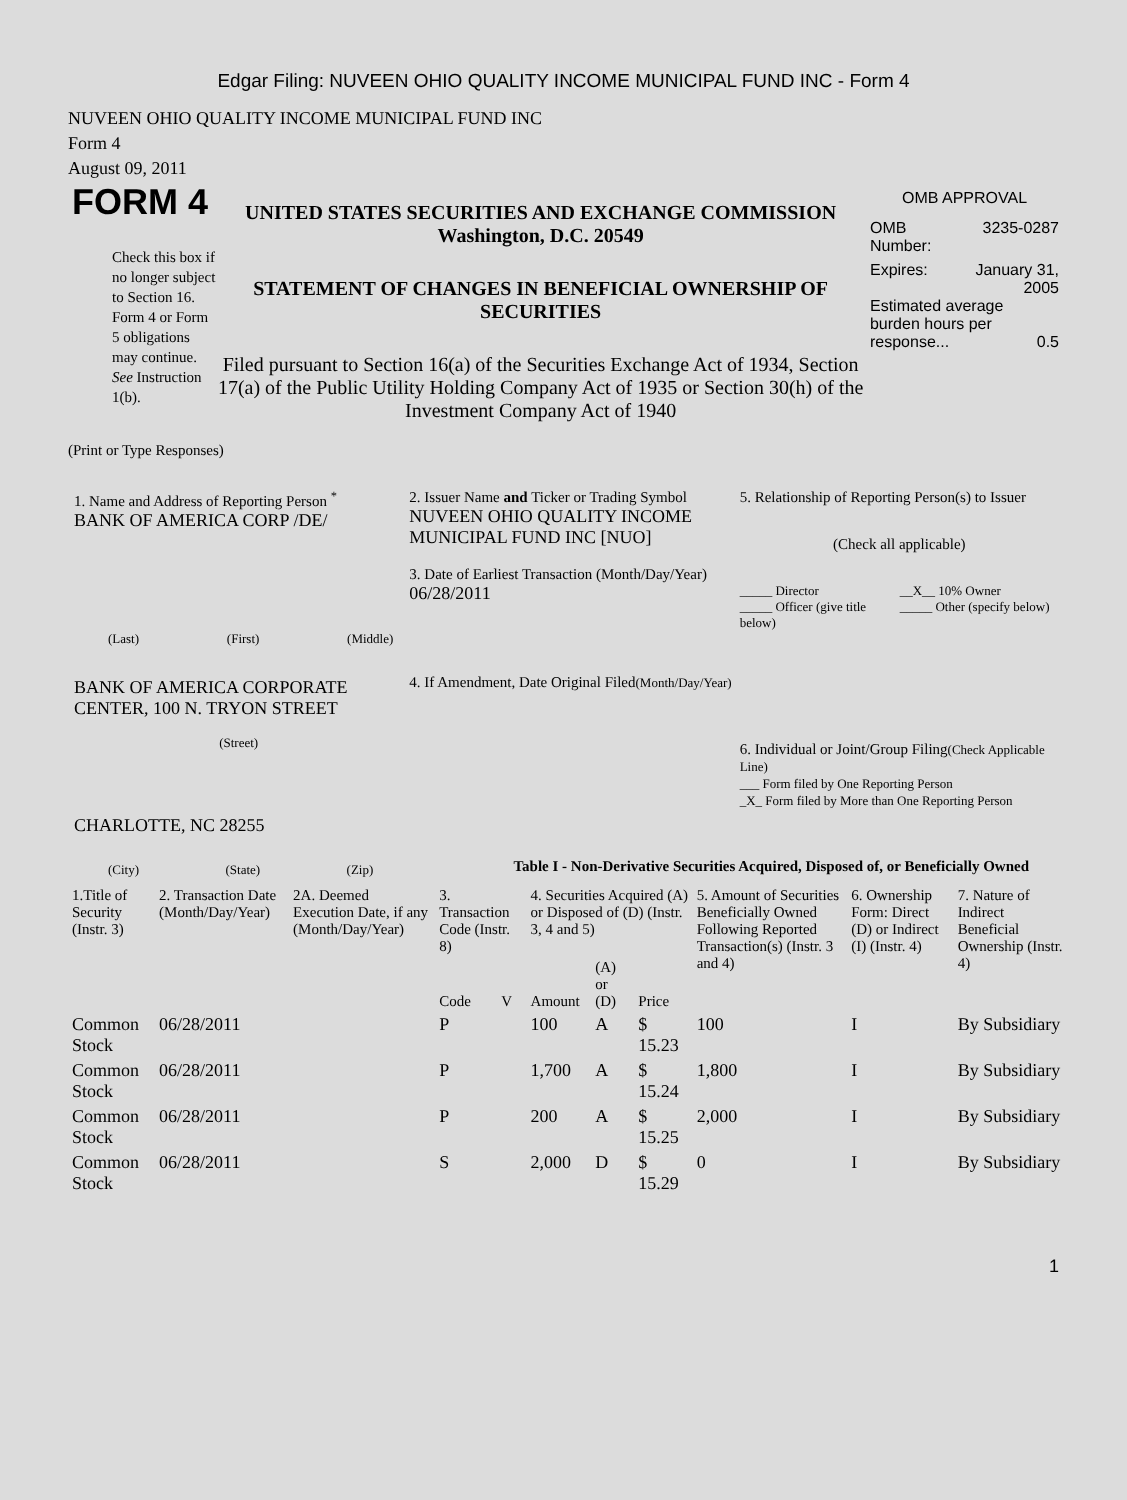Edgar Filing: NUVEEN OHIO QUALITY INCOME MUNICIPAL FUND INC - Form 4
NUVEEN OHIO QUALITY INCOME MUNICIPAL FUND INC
Form 4
August 09, 2011
FORM 4
Check this box if no longer subject to Section 16. Form 4 or Form 5 obligations may continue. See Instruction 1(b).
UNITED STATES SECURITIES AND EXCHANGE COMMISSION
Washington, D.C. 20549
STATEMENT OF CHANGES IN BENEFICIAL OWNERSHIP OF SECURITIES
Filed pursuant to Section 16(a) of the Securities Exchange Act of 1934, Section 17(a) of the Public Utility Holding Company Act of 1935 or Section 30(h) of the Investment Company Act of 1940
OMB APPROVAL
OMB
Number: 3235-0287
Expires: January 31,
2005
Estimated average burden hours per response... 0.5
(Print or Type Responses)
1. Name and Address of Reporting Person <sup>*</sup>
BANK OF AMERICA CORP /DE/
(Last) (First) (Middle)
BANK OF AMERICA CORPORATE CENTER, 100 N. TRYON STREET
(Street)
CHARLOTTE, NC 28255
(City) (State) (Zip)
2. Issuer Name and Ticker or Trading Symbol
NUVEEN OHIO QUALITY INCOME MUNICIPAL FUND INC [NUO]
3. Date of Earliest Transaction (Month/Day/Year)
06/28/2011
4. If Amendment, Date Original Filed(Month/Day/Year)
5. Relationship of Reporting Person(s) to Issuer
(Check all applicable)
_____ Director
_____ Officer (give title below)
__X__ 10% Owner
_____ Other (specify below)
6. Individual or Joint/Group Filing(Check Applicable Line)
___ Form filed by One Reporting Person
_X_ Form filed by More than One Reporting Person
Table I - Non-Derivative Securities Acquired, Disposed of, or Beneficially Owned
| 1.Title of Security (Instr. 3) | 2. Transaction Date (Month/Day/Year) | 2A. Deemed Execution Date, if any (Month/Day/Year) | 3. Transaction Code (Instr. 8) | | 4. Securities Acquired (A) or Disposed of (D) (Instr. 3, 4 and 5) | | | 5. Amount of Securities Beneficially Owned Following Reported Transaction(s) (Instr. 3 and 4) | 6. Ownership Form: Direct (D) or Indirect (I) (Instr. 4) | 7. Nature of Indirect Beneficial Ownership (Instr. 4) |
| --- | --- | --- | --- | --- | --- | --- | --- | --- | --- | --- |
| | | | Code | V | Amount | (A) or (D) | Price | | | |
| Common Stock | 06/28/2011 | | P | | 100 | A | $ 15.23 | 100 | I | By Subsidiary |
| Common Stock | 06/28/2011 | | P | | 1,700 | A | $ 15.24 | 1,800 | I | By Subsidiary |
| Common Stock | 06/28/2011 | | P | | 200 | A | $ 15.25 | 2,000 | I | By Subsidiary |
| Common Stock | 06/28/2011 | | S | | 2,000 | D | $ 15.29 | 0 | I | By Subsidiary |
1